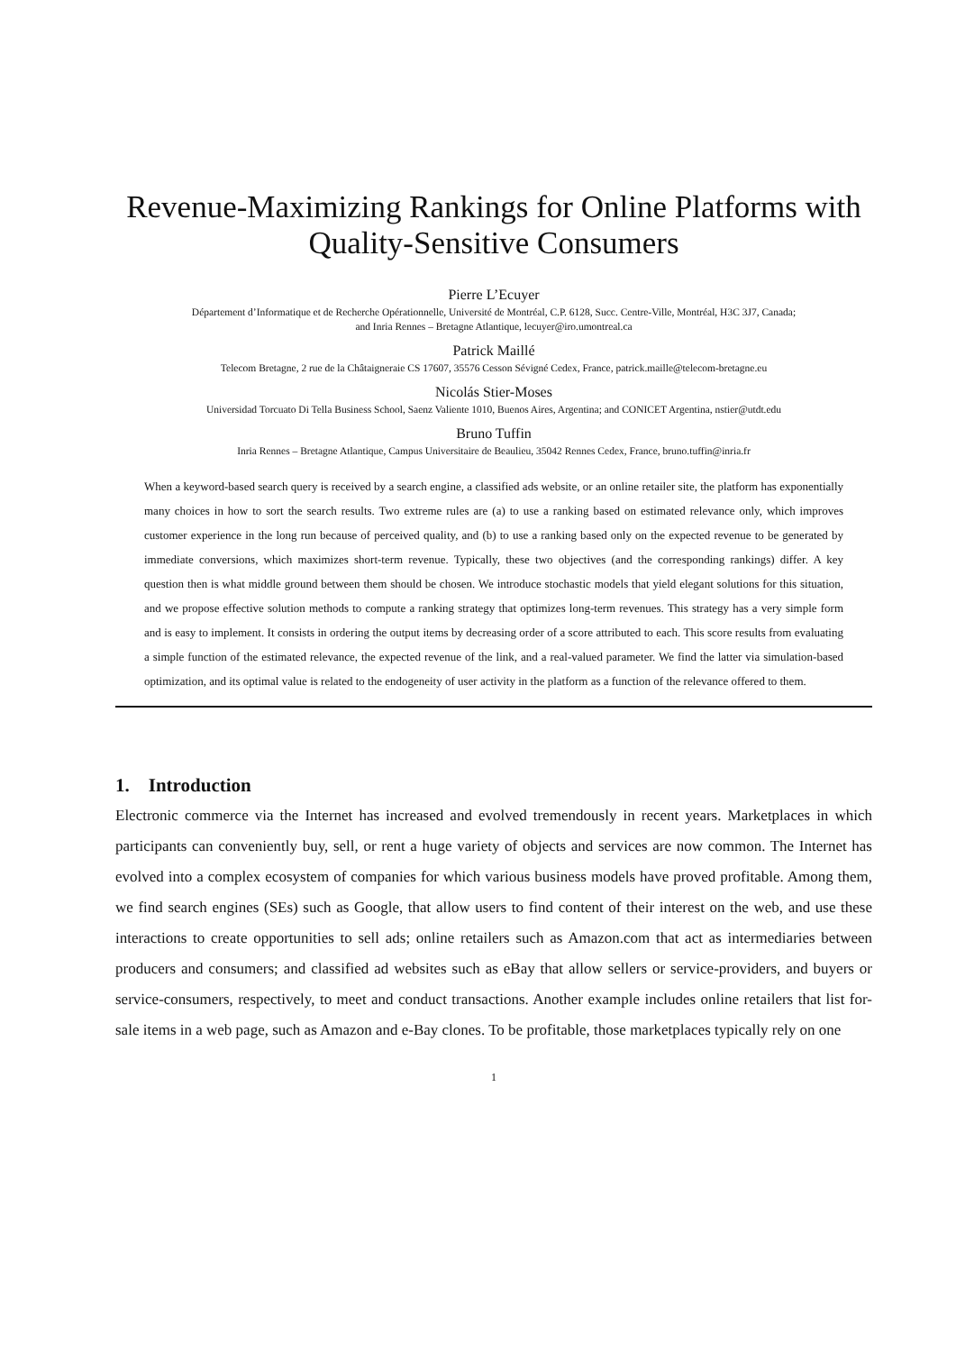Revenue-Maximizing Rankings for Online Platforms with Quality-Sensitive Consumers
Pierre L’Ecuyer
Département d’Informatique et de Recherche Opérationnelle, Université de Montréal, C.P. 6128, Succ. Centre-Ville, Montréal, H3C 3J7, Canada;
and Inria Rennes – Bretagne Atlantique, lecuyer@iro.umontreal.ca
Patrick Maillé
Telecom Bretagne, 2 rue de la Châtaigneraie CS 17607, 35576 Cesson Sévigné Cedex, France, patrick.maille@telecom-bretagne.eu
Nicolás Stier-Moses
Universidad Torcuato Di Tella Business School, Saenz Valiente 1010, Buenos Aires, Argentina; and CONICET Argentina, nstier@utdt.edu
Bruno Tuffin
Inria Rennes – Bretagne Atlantique, Campus Universitaire de Beaulieu, 35042 Rennes Cedex, France, bruno.tuffin@inria.fr
When a keyword-based search query is received by a search engine, a classified ads website, or an online retailer site, the platform has exponentially many choices in how to sort the search results. Two extreme rules are (a) to use a ranking based on estimated relevance only, which improves customer experience in the long run because of perceived quality, and (b) to use a ranking based only on the expected revenue to be generated by immediate conversions, which maximizes short-term revenue. Typically, these two objectives (and the corresponding rankings) differ. A key question then is what middle ground between them should be chosen. We introduce stochastic models that yield elegant solutions for this situation, and we propose effective solution methods to compute a ranking strategy that optimizes long-term revenues. This strategy has a very simple form and is easy to implement. It consists in ordering the output items by decreasing order of a score attributed to each. This score results from evaluating a simple function of the estimated relevance, the expected revenue of the link, and a real-valued parameter. We find the latter via simulation-based optimization, and its optimal value is related to the endogeneity of user activity in the platform as a function of the relevance offered to them.
1. Introduction
Electronic commerce via the Internet has increased and evolved tremendously in recent years. Marketplaces in which participants can conveniently buy, sell, or rent a huge variety of objects and services are now common. The Internet has evolved into a complex ecosystem of companies for which various business models have proved profitable. Among them, we find search engines (SEs) such as Google, that allow users to find content of their interest on the web, and use these interactions to create opportunities to sell ads; online retailers such as Amazon.com that act as intermediaries between producers and consumers; and classified ad websites such as eBay that allow sellers or service-providers, and buyers or service-consumers, respectively, to meet and conduct transactions. Another example includes online retailers that list for-sale items in a web page, such as Amazon and e-Bay clones. To be profitable, those marketplaces typically rely on one
1